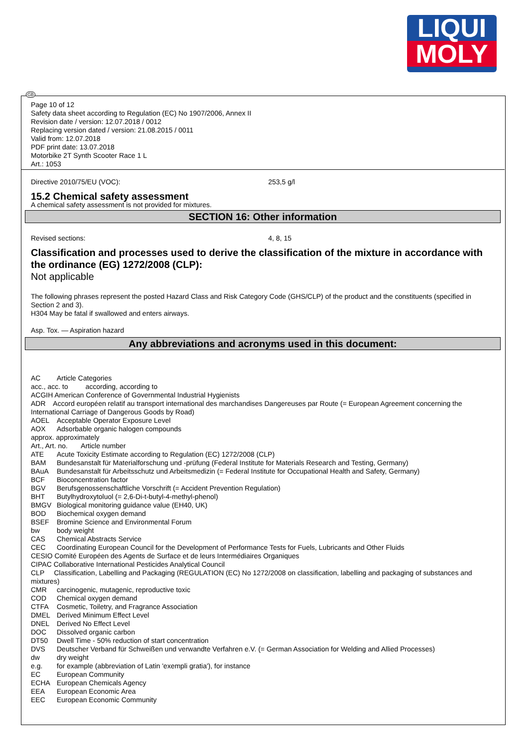LIQUI
MOLY
GB
Page 10 of 12
Safety data sheet according to Regulation (EC) No 1907/2006, Annex II
Revision date / version: 12.07.2018 / 0012
Replacing version dated / version: 21.08.2015 / 0011
Valid from: 12.07.2018
PDF print date: 13.07.2018
Motorbike 2T Synth Scooter Race 1 L
Art.: 1053
Directive 2010/75/EU (VOC): 253,5 g/l
15.2 Chemical safety assessment
A chemical safety assessment is not provided for mixtures.
SECTION 16: Other information
Revised sections: 4, 8, 15
Classification and processes used to derive the classification of the mixture in accordance with the ordinance (EG) 1272/2008 (CLP):
Not applicable
The following phrases represent the posted Hazard Class and Risk Category Code (GHS/CLP) of the product and the constituents (specified in Section 2 and 3).
H304 May be fatal if swallowed and enters airways.
Asp. Tox. — Aspiration hazard
Any abbreviations and acronyms used in this document:
AC Article Categories
acc., acc. to according, according to
ACGIH American Conference of Governmental Industrial Hygienists
ADR Accord européen relatif au transport international des marchandises Dangereuses par Route (= European Agreement concerning the International Carriage of Dangerous Goods by Road)
AOEL Acceptable Operator Exposure Level
AOX Adsorbable organic halogen compounds
approx. approximately
Art., Art. no. Article number
ATE Acute Toxicity Estimate according to Regulation (EC) 1272/2008 (CLP)
BAM Bundesanstalt für Materialforschung und -prüfung (Federal Institute for Materials Research and Testing, Germany)
BAuA Bundesanstalt für Arbeitsschutz und Arbeitsmedizin (= Federal Institute for Occupational Health and Safety, Germany)
BCF Bioconcentration factor
BGV Berufsgenossenschaftliche Vorschrift (= Accident Prevention Regulation)
BHT Butylhydroxytoluol (= 2,6-Di-t-butyl-4-methyl-phenol)
BMGV Biological monitoring guidance value (EH40, UK)
BOD Biochemical oxygen demand
BSEF Bromine Science and Environmental Forum
bw body weight
CAS Chemical Abstracts Service
CEC Coordinating European Council for the Development of Performance Tests for Fuels, Lubricants and Other Fluids
CESIO Comité Européen des Agents de Surface et de leurs Intermédiaires Organiques
CIPAC Collaborative International Pesticides Analytical Council
CLP Classification, Labelling and Packaging (REGULATION (EC) No 1272/2008 on classification, labelling and packaging of substances and mixtures)
CMR carcinogenic, mutagenic, reproductive toxic
COD Chemical oxygen demand
CTFA Cosmetic, Toiletry, and Fragrance Association
DMEL Derived Minimum Effect Level
DNEL Derived No Effect Level
DOC Dissolved organic carbon
DT50 Dwell Time - 50% reduction of start concentration
DVS Deutscher Verband für Schweißen und verwandte Verfahren e.V. (= German Association for Welding and Allied Processes)
dw dry weight
e.g. for example (abbreviation of Latin 'exempli gratia'), for instance
EC European Community
ECHA European Chemicals Agency
EEA European Economic Area
EEC European Economic Community